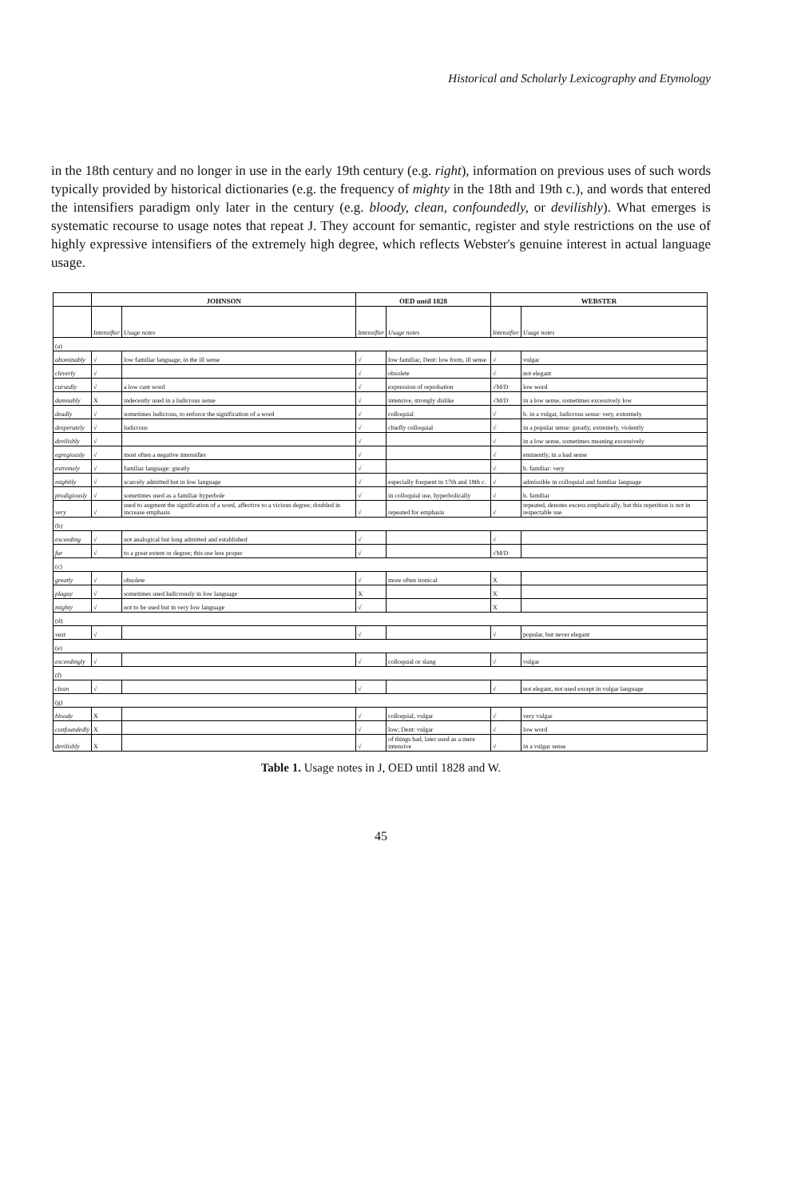Historical and Scholarly Lexicography and Etymology
in the 18th century and no longer in use in the early 19th century (e.g. right), information on previous uses of such words typically provided by historical dictionaries (e.g. the frequency of mighty in the 18th and 19th c.), and words that entered the intensifiers paradigm only later in the century (e.g. bloody, clean, confoundedly, or devilishly). What emerges is systematic recourse to usage notes that repeat J. They account for semantic, register and style restrictions on the use of highly expressive intensifiers of the extremely high degree, which reflects Webster's genuine interest in actual language usage.
| | JOHNSON | | OED until 1828 | | WEBSTER | |
| --- | --- | --- | --- | --- | --- | --- |
| | Intensifier | Usage notes | Intensifier | Usage notes | Intensifier | Usage notes |
| (a) | | | | | | |
| abominably | √ | low familiar language; in the ill sense | √ | low familiar; Dent: low form, ill sense | √ | vulgar |
| cleverly | √ | | √ | obsolete | √ | not elegant |
| cursedly | √ | a low cant word | √ | expression of reprobation | √M/D | low word |
| damnably | X | indecently used in a ludicrous sense | √ | intensive, strongly dislike | √M/D | in a low sense, sometimes excessively low |
| deadly | √ | sometimes ludicrous, to enforce the signification of a word | √ | colloquial | √ | b. in a vulgar, ludicrous sense: very, extremely |
| desperately | √ | ludicrous | √ | chiefly colloquial | √ | in a popular sense: greatly, extremely, violently |
| devilishly | √ | | √ | | √ | in a low sense, sometimes meaning excessively |
| egregiously | √ | most often a negative intensifier | √ | | √ | eminently, in a bad sense |
| extremely | √ | familiar language: greatly | √ | | √ | b. familiar: very |
| mightily | √ | scarcely admitted but in low language | √ | especially frequent in 17th and 18th c. | √ | admissible in colloquial and familiar language |
| prodigiously | √ | sometimes used as a familiar hyperbole | √ | in colloquial use, hyperbolically | √ | b. familiar |
| very | √ | used to augment the signification of a word, affective to a vicious degree; doubled in increase emphasis | √ | repeated for emphasis | √ | repeated, denotes excess emphatically, but this repetition is not in respectable use |
| (b) | | | | | | |
| exceeding | √ | not analogical but long admitted and established | √ | | √ | |
| far | √ | to a great extent or degree; this use less proper | √ | | √M/D | |
| (c) | | | | | | |
| greatly | √ | obsolete | √ | more often ironical | X | |
| plaguy | √ | sometimes used ludicrously in low language | X | | X | |
| mighty | √ | not to be used but in very low language | √ | | X | |
| (d) | | | | | | |
| vast | √ | | √ | | √ | popular, but never elegant |
| (e) | | | | | | |
| exceedingly | √ | | √ | colloquial or slang | √ | vulgar |
| (f) | | | | | | |
| clean | √ | | √ | | √ | not elegant, not used except in vulgar language |
| (g) | | | | | | |
| bloody | X | | √ | colloquial, vulgar | √ | very vulgar |
| confoundedly | X | | √ | low; Dent: vulgar | √ | low word |
| devilishly | X | | √ | of things bad, later used as a mere intensive | √ | in a vulgar sense |
Table 1. Usage notes in J, OED until 1828 and W.
45